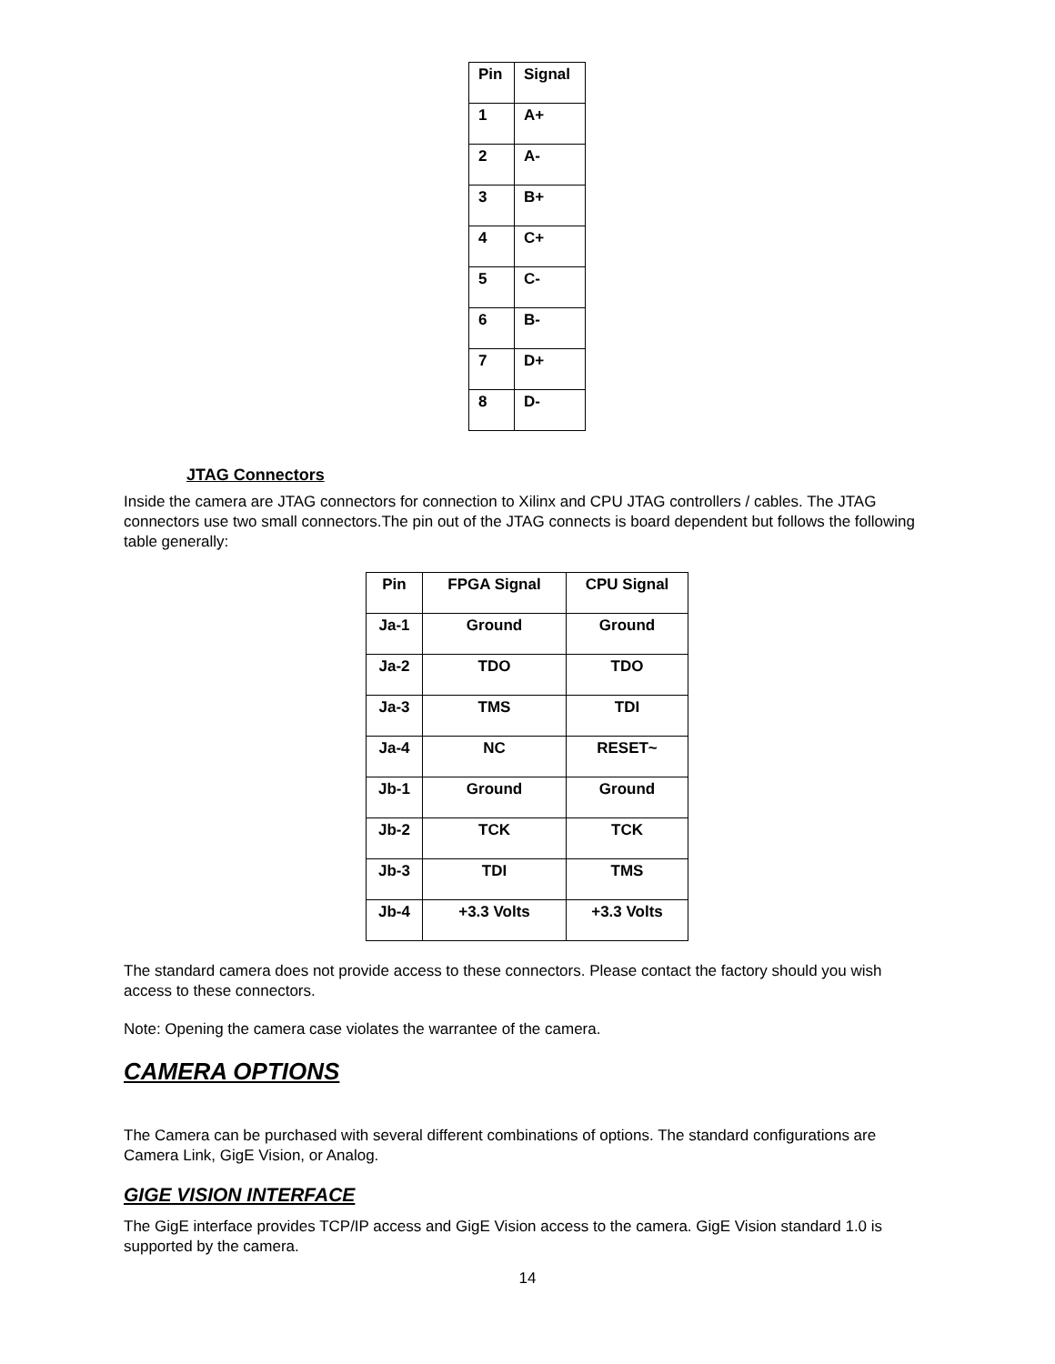| Pin | Signal |
| --- | --- |
| 1 | A+ |
| 2 | A- |
| 3 | B+ |
| 4 | C+ |
| 5 | C- |
| 6 | B- |
| 7 | D+ |
| 8 | D- |
JTAG Connectors
Inside the camera are JTAG connectors for connection to Xilinx and CPU JTAG controllers / cables. The JTAG connectors use two small connectors.The pin out of the JTAG connects is board dependent but follows the following table generally:
| Pin | FPGA Signal | CPU Signal |
| --- | --- | --- |
| Ja-1 | Ground | Ground |
| Ja-2 | TDO | TDO |
| Ja-3 | TMS | TDI |
| Ja-4 | NC | RESET~ |
| Jb-1 | Ground | Ground |
| Jb-2 | TCK | TCK |
| Jb-3 | TDI | TMS |
| Jb-4 | +3.3 Volts | +3.3 Volts |
The standard camera does not provide access to these connectors. Please contact the factory should you wish access to these connectors.
Note: Opening the camera case violates the warrantee of the camera.
CAMERA OPTIONS
The Camera can be purchased with several different combinations of options. The standard configurations are Camera Link, GigE Vision, or Analog.
GIGE VISION INTERFACE
The GigE interface provides TCP/IP access and GigE Vision access to the camera. GigE Vision standard 1.0 is supported by the camera.
14